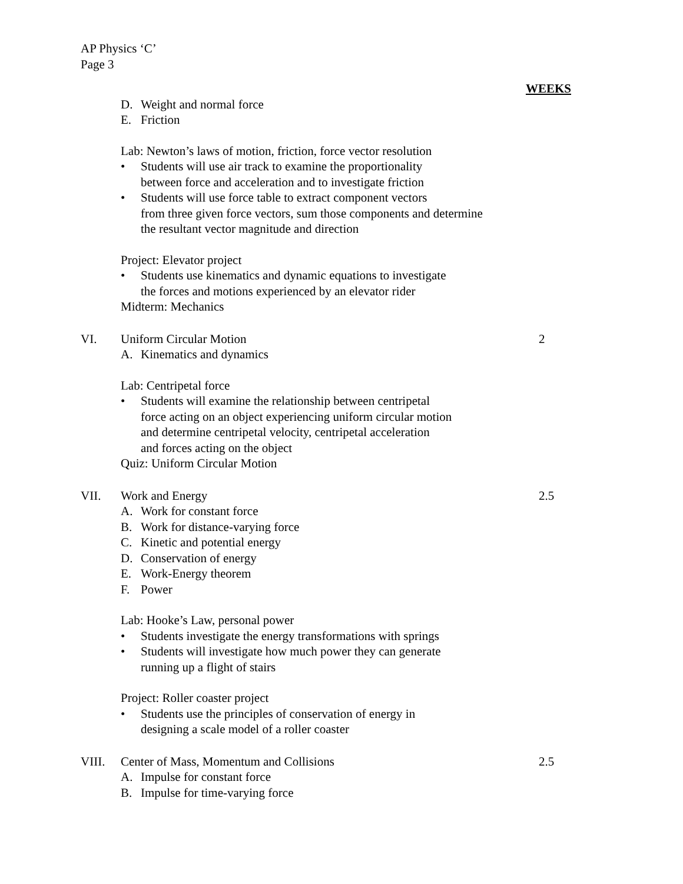AP Physics ‘C’
Page 3
WEEKS
D. Weight and normal force
E. Friction
Lab: Newton’s laws of motion, friction, force vector resolution
• Students will use air track to examine the proportionality
between force and acceleration and to investigate friction
• Students will use force table to extract component vectors
from three given force vectors, sum those components and determine
the resultant vector magnitude and direction
Project: Elevator project
• Students use kinematics and dynamic equations to investigate
the forces and motions experienced by an elevator rider
Midterm: Mechanics
VI. Uniform Circular Motion 2
A. Kinematics and dynamics
Lab: Centripetal force
• Students will examine the relationship between centripetal
force acting on an object experiencing uniform circular motion
and determine centripetal velocity, centripetal acceleration
and forces acting on the object
Quiz: Uniform Circular Motion
VII. Work and Energy 2.5
A. Work for constant force
B. Work for distance-varying force
C. Kinetic and potential energy
D. Conservation of energy
E. Work-Energy theorem
F. Power
Lab: Hooke’s Law, personal power
• Students investigate the energy transformations with springs
• Students will investigate how much power they can generate
running up a flight of stairs
Project: Roller coaster project
• Students use the principles of conservation of energy in
designing a scale model of a roller coaster
VIII. Center of Mass, Momentum and Collisions 2.5
A. Impulse for constant force
B. Impulse for time-varying force